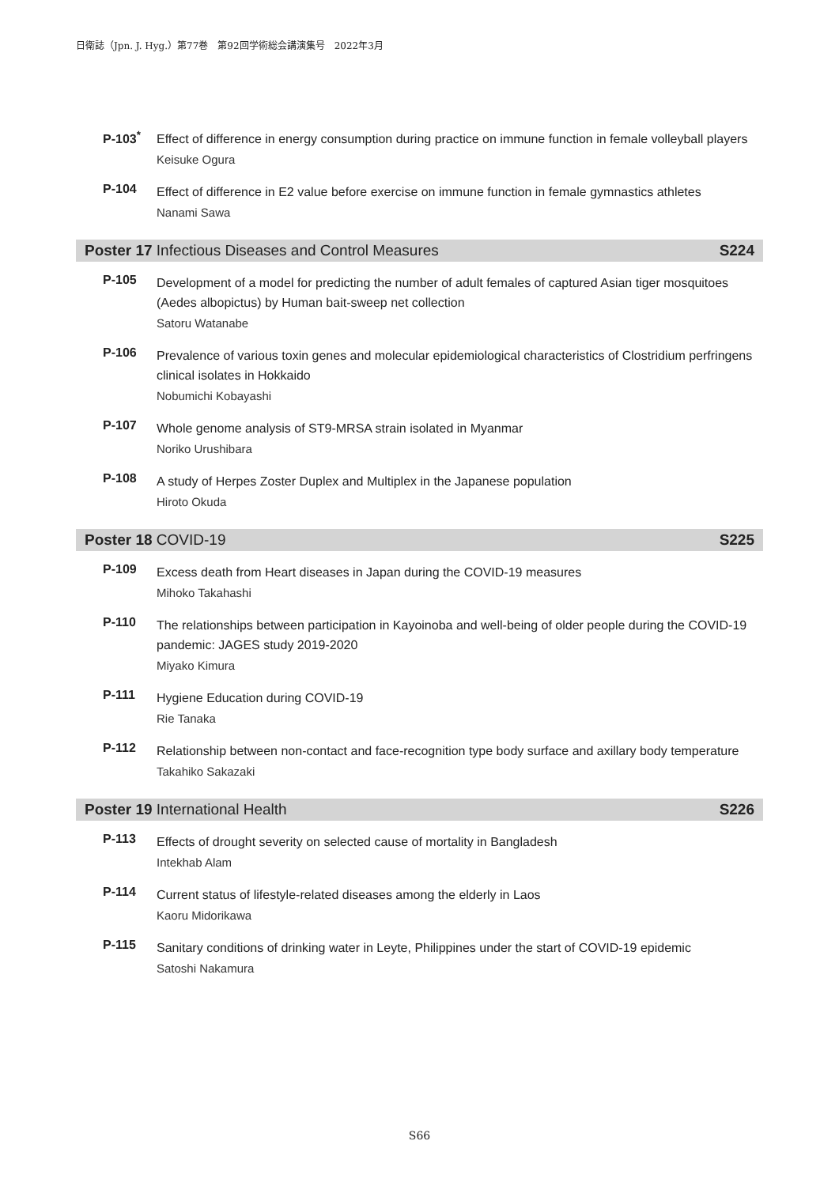日衛誌（Jpn. J. Hyg.）第77巻　第92回学術総会講演集号　2022年3月
P-103<sup>*</sup>
Effect of difference in energy consumption during practice on immune function in female volleyball players
Keisuke Ogura
P-104
Effect of difference in E2 value before exercise on immune function in female gymnastics athletes
Nanami Sawa
Poster 17 Infectious Diseases and Control Measures S224
P-105
Development of a model for predicting the number of adult females of captured Asian tiger mosquitoes (Aedes albopictus) by Human bait-sweep net collection
Satoru Watanabe
P-106
Prevalence of various toxin genes and molecular epidemiological characteristics of Clostridium perfringens clinical isolates in Hokkaido
Nobumichi Kobayashi
P-107
Whole genome analysis of ST9-MRSA strain isolated in Myanmar
Noriko Urushibara
P-108
A study of Herpes Zoster Duplex and Multiplex in the Japanese population
Hiroto Okuda
Poster 18 COVID-19 S225
P-109
Excess death from Heart diseases in Japan during the COVID-19 measures
Mihoko Takahashi
P-110
The relationships between participation in Kayoinoba and well-being of older people during the COVID-19 pandemic: JAGES study 2019-2020
Miyako Kimura
P-111
Hygiene Education during COVID-19
Rie Tanaka
P-112
Relationship between non-contact and face-recognition type body surface and axillary body temperature
Takahiko Sakazaki
Poster 19 International Health S226
P-113
Effects of drought severity on selected cause of mortality in Bangladesh
Intekhab Alam
P-114
Current status of lifestyle-related diseases among the elderly in Laos
Kaoru Midorikawa
P-115
Sanitary conditions of drinking water in Leyte, Philippines under the start of COVID-19 epidemic
Satoshi Nakamura
S66